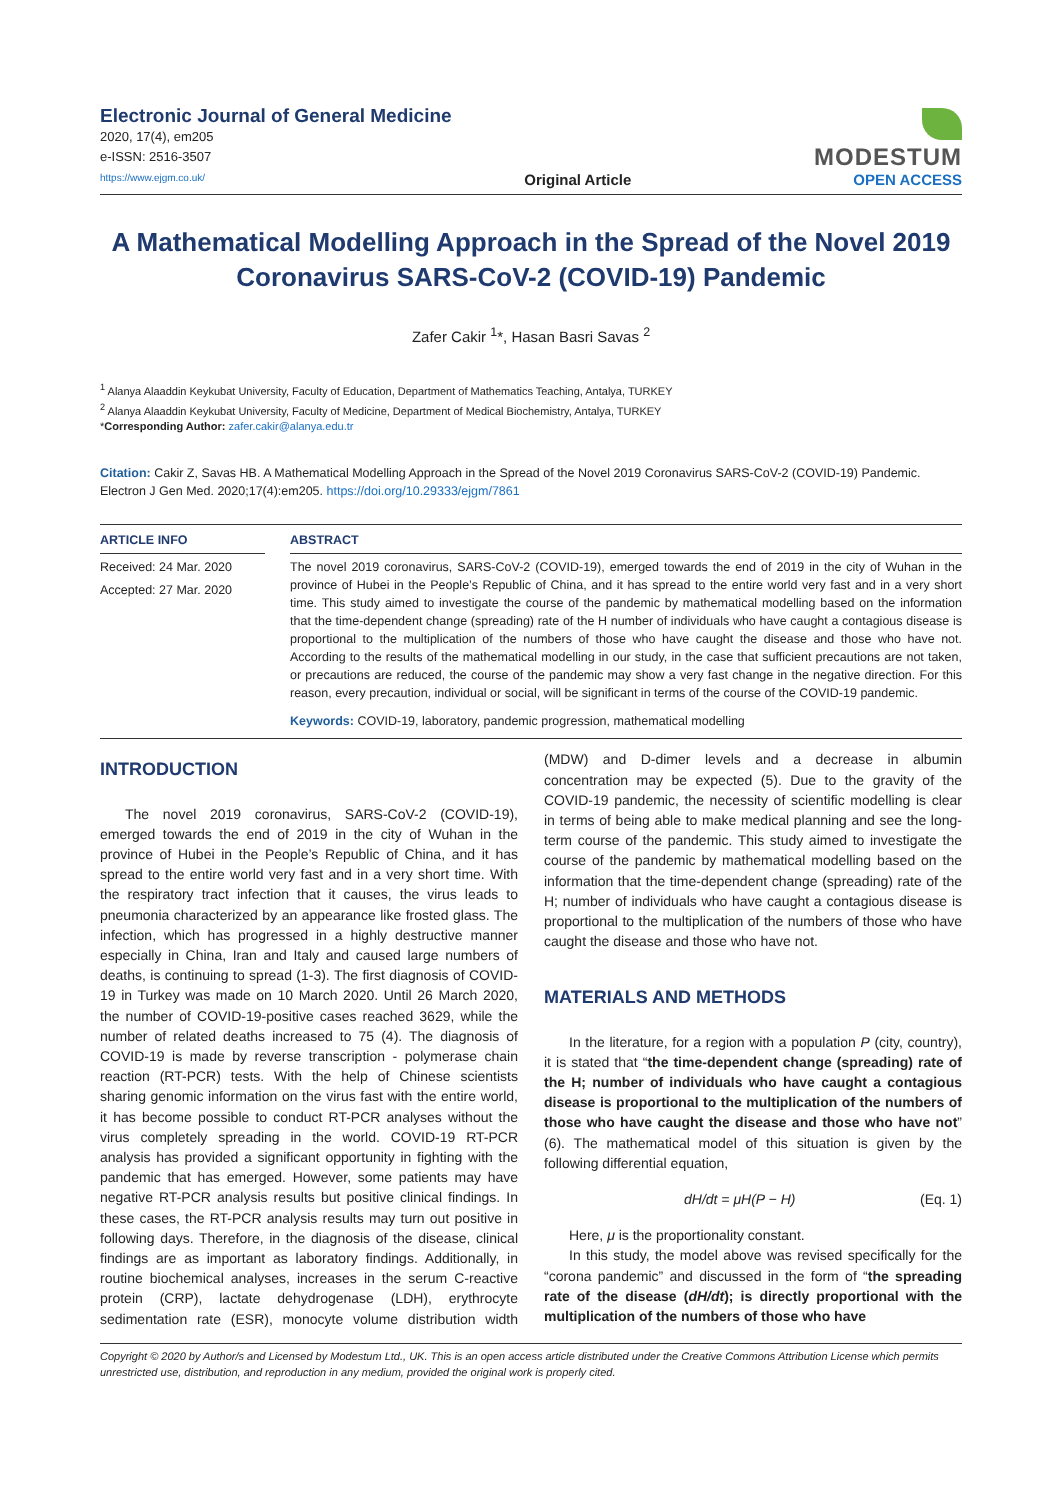Electronic Journal of General Medicine
2020, 17(4), em205
e-ISSN: 2516-3507
https://www.ejgm.co.uk/
Original Article
MODESTUM
OPEN ACCESS
A Mathematical Modelling Approach in the Spread of the Novel 2019 Coronavirus SARS-CoV-2 (COVID-19) Pandemic
Zafer Cakir <sup>1</sup>*, Hasan Basri Savas <sup>2</sup>
<sup>1</sup> Alanya Alaaddin Keykubat University, Faculty of Education, Department of Mathematics Teaching, Antalya, TURKEY
<sup>2</sup> Alanya Alaaddin Keykubat University, Faculty of Medicine, Department of Medical Biochemistry, Antalya, TURKEY
*Corresponding Author: zafer.cakir@alanya.edu.tr
Citation: Cakir Z, Savas HB. A Mathematical Modelling Approach in the Spread of the Novel 2019 Coronavirus SARS-CoV-2 (COVID-19) Pandemic. Electron J Gen Med. 2020;17(4):em205. https://doi.org/10.29333/ejgm/7861
ARTICLE INFO
Received: 24 Mar. 2020
Accepted: 27 Mar. 2020
ABSTRACT
The novel 2019 coronavirus, SARS-CoV-2 (COVID-19), emerged towards the end of 2019 in the city of Wuhan in the province of Hubei in the People’s Republic of China, and it has spread to the entire world very fast and in a very short time. This study aimed to investigate the course of the pandemic by mathematical modelling based on the information that the time-dependent change (spreading) rate of the H number of individuals who have caught a contagious disease is proportional to the multiplication of the numbers of those who have caught the disease and those who have not. According to the results of the mathematical modelling in our study, in the case that sufficient precautions are not taken, or precautions are reduced, the course of the pandemic may show a very fast change in the negative direction. For this reason, every precaution, individual or social, will be significant in terms of the course of the COVID-19 pandemic.
Keywords: COVID-19, laboratory, pandemic progression, mathematical modelling
INTRODUCTION
The novel 2019 coronavirus, SARS-CoV-2 (COVID-19), emerged towards the end of 2019 in the city of Wuhan in the province of Hubei in the People’s Republic of China, and it has spread to the entire world very fast and in a very short time. With the respiratory tract infection that it causes, the virus leads to pneumonia characterized by an appearance like frosted glass. The infection, which has progressed in a highly destructive manner especially in China, Iran and Italy and caused large numbers of deaths, is continuing to spread (1-3). The first diagnosis of COVID-19 in Turkey was made on 10 March 2020. Until 26 March 2020, the number of COVID-19-positive cases reached 3629, while the number of related deaths increased to 75 (4). The diagnosis of COVID-19 is made by reverse transcription - polymerase chain reaction (RT-PCR) tests. With the help of Chinese scientists sharing genomic information on the virus fast with the entire world, it has become possible to conduct RT-PCR analyses without the virus completely spreading in the world. COVID-19 RT-PCR analysis has provided a significant opportunity in fighting with the pandemic that has emerged. However, some patients may have negative RT-PCR analysis results but positive clinical findings. In these cases, the RT-PCR analysis results may turn out positive in following days. Therefore, in the diagnosis of the disease, clinical findings are as important as laboratory findings. Additionally, in routine biochemical analyses, increases in the serum C-reactive protein (CRP), lactate dehydrogenase (LDH), erythrocyte sedimentation rate (ESR), monocyte volume distribution width (MDW) and D-dimer levels and a decrease in albumin concentration may be expected (5). Due to the gravity of the COVID-19 pandemic, the necessity of scientific modelling is clear in terms of being able to make medical planning and see the long-term course of the pandemic. This study aimed to investigate the course of the pandemic by mathematical modelling based on the information that the time-dependent change (spreading) rate of the H; number of individuals who have caught a contagious disease is proportional to the multiplication of the numbers of those who have caught the disease and those who have not.
MATERIALS AND METHODS
In the literature, for a region with a population P (city, country), it is stated that “the time-dependent change (spreading) rate of the H; number of individuals who have caught a contagious disease is proportional to the multiplication of the numbers of those who have caught the disease and those who have not” (6). The mathematical model of this situation is given by the following differential equation,
dH/dt = μH(P − H) (Eq. 1)
Here, μ is the proportionality constant.
In this study, the model above was revised specifically for the “corona pandemic” and discussed in the form of “the spreading rate of the disease (dH/dt); is directly proportional with the multiplication of the numbers of those who have
Copyright © 2020 by Author/s and Licensed by Modestum Ltd., UK. This is an open access article distributed under the Creative Commons Attribution License which permits unrestricted use, distribution, and reproduction in any medium, provided the original work is properly cited.